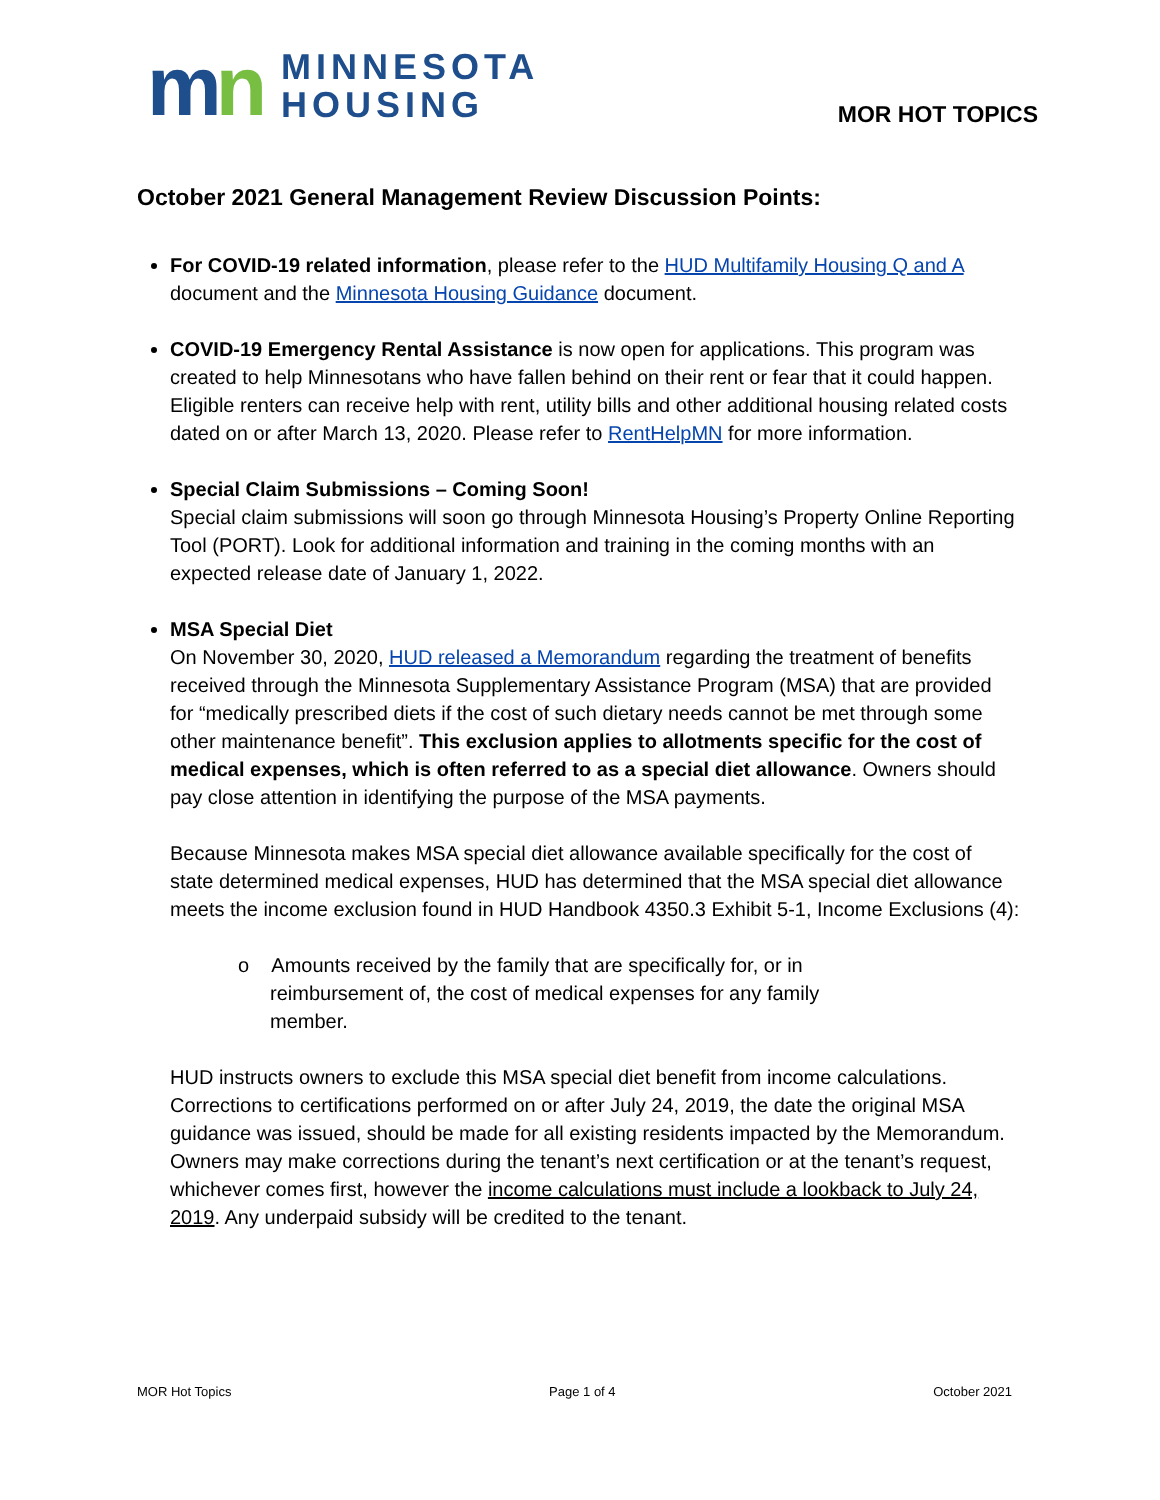mn
MINNESOTA
HOUSING
MOR HOT TOPICS
October 2021 General Management Review Discussion Points:
For COVID-19 related information, please refer to the HUD Multifamily Housing Q and A document and the Minnesota Housing Guidance document.
COVID-19 Emergency Rental Assistance is now open for applications. This program was created to help Minnesotans who have fallen behind on their rent or fear that it could happen. Eligible renters can receive help with rent, utility bills and other additional housing related costs dated on or after March 13, 2020. Please refer to RentHelpMN for more information.
Special Claim Submissions – Coming Soon!
Special claim submissions will soon go through Minnesota Housing’s Property Online Reporting Tool (PORT). Look for additional information and training in the coming months with an expected release date of January 1, 2022.
MSA Special Diet
On November 30, 2020, HUD released a Memorandum regarding the treatment of benefits received through the Minnesota Supplementary Assistance Program (MSA) that are provided for “medically prescribed diets if the cost of such dietary needs cannot be met through some other maintenance benefit”. This exclusion applies to allotments specific for the cost of medical expenses, which is often referred to as a special diet allowance. Owners should pay close attention in identifying the purpose of the MSA payments.
Because Minnesota makes MSA special diet allowance available specifically for the cost of state determined medical expenses, HUD has determined that the MSA special diet allowance meets the income exclusion found in HUD Handbook 4350.3 Exhibit 5-1, Income Exclusions (4):
o Amounts received by the family that are specifically for, or in reimbursement of, the cost of medical expenses for any family member.
HUD instructs owners to exclude this MSA special diet benefit from income calculations. Corrections to certifications performed on or after July 24, 2019, the date the original MSA guidance was issued, should be made for all existing residents impacted by the Memorandum. Owners may make corrections during the tenant’s next certification or at the tenant’s request, whichever comes first, however the income calculations must include a lookback to July 24, 2019. Any underpaid subsidy will be credited to the tenant.
MOR Hot Topics Page 1 of 4 October 2021